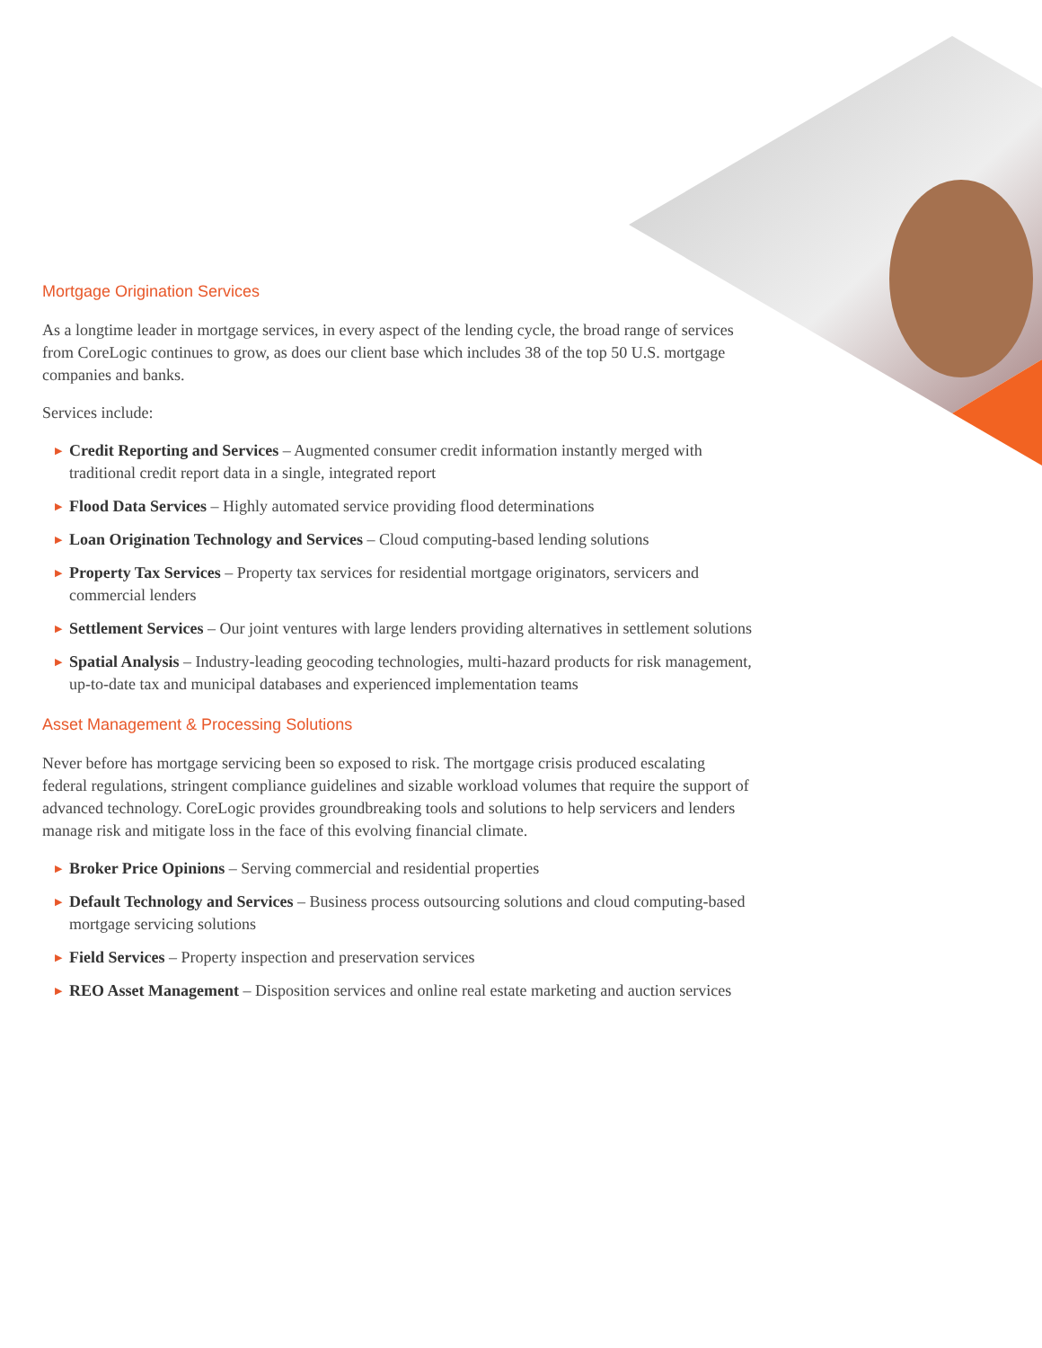Mortgage Origination Services
As a longtime leader in mortgage services, in every aspect of the lending cycle, the broad range of services from CoreLogic continues to grow, as does our client base which includes 38 of the top 50 U.S. mortgage companies and banks.
Services include:
▶ Credit Reporting and Services – Augmented consumer credit information instantly merged with traditional credit report data in a single, integrated report
▶ Flood Data Services – Highly automated service providing flood determinations
▶ Loan Origination Technology and Services – Cloud computing-based lending solutions
▶ Property Tax Services – Property tax services for residential mortgage originators, servicers and commercial lenders
▶ Settlement Services – Our joint ventures with large lenders providing alternatives in settlement solutions
▶ Spatial Analysis – Industry-leading geocoding technologies, multi-hazard products for risk management, up-to-date tax and municipal databases and experienced implementation teams
Asset Management & Processing Solutions
Never before has mortgage servicing been so exposed to risk. The mortgage crisis produced escalating federal regulations, stringent compliance guidelines and sizable workload volumes that require the support of advanced technology. CoreLogic provides groundbreaking tools and solutions to help servicers and lenders manage risk and mitigate loss in the face of this evolving financial climate.
▶ Broker Price Opinions – Serving commercial and residential properties
▶ Default Technology and Services – Business process outsourcing solutions and cloud computing-based mortgage servicing solutions
▶ Field Services – Property inspection and preservation services
▶ REO Asset Management – Disposition services and online real estate marketing and auction services